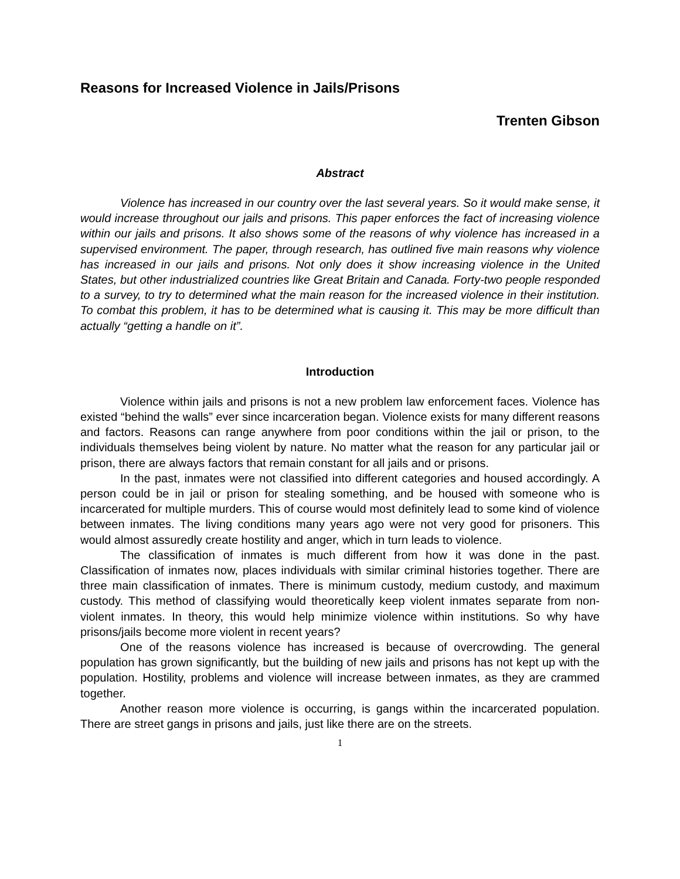Reasons for Increased Violence in Jails/Prisons
Trenten Gibson
Abstract
Violence has increased in our country over the last several years. So it would make sense, it would increase throughout our jails and prisons. This paper enforces the fact of increasing violence within our jails and prisons. It also shows some of the reasons of why violence has increased in a supervised environment. The paper, through research, has outlined five main reasons why violence has increased in our jails and prisons. Not only does it show increasing violence in the United States, but other industrialized countries like Great Britain and Canada. Forty-two people responded to a survey, to try to determined what the main reason for the increased violence in their institution. To combat this problem, it has to be determined what is causing it. This may be more difficult than actually “getting a handle on it”.
Introduction
Violence within jails and prisons is not a new problem law enforcement faces. Violence has existed “behind the walls” ever since incarceration began. Violence exists for many different reasons and factors. Reasons can range anywhere from poor conditions within the jail or prison, to the individuals themselves being violent by nature. No matter what the reason for any particular jail or prison, there are always factors that remain constant for all jails and or prisons.
In the past, inmates were not classified into different categories and housed accordingly. A person could be in jail or prison for stealing something, and be housed with someone who is incarcerated for multiple murders. This of course would most definitely lead to some kind of violence between inmates. The living conditions many years ago were not very good for prisoners. This would almost assuredly create hostility and anger, which in turn leads to violence.
The classification of inmates is much different from how it was done in the past. Classification of inmates now, places individuals with similar criminal histories together. There are three main classification of inmates. There is minimum custody, medium custody, and maximum custody. This method of classifying would theoretically keep violent inmates separate from non-violent inmates. In theory, this would help minimize violence within institutions. So why have prisons/jails become more violent in recent years?
One of the reasons violence has increased is because of overcrowding. The general population has grown significantly, but the building of new jails and prisons has not kept up with the population. Hostility, problems and violence will increase between inmates, as they are crammed together.
Another reason more violence is occurring, is gangs within the incarcerated population. There are street gangs in prisons and jails, just like there are on the streets.
1